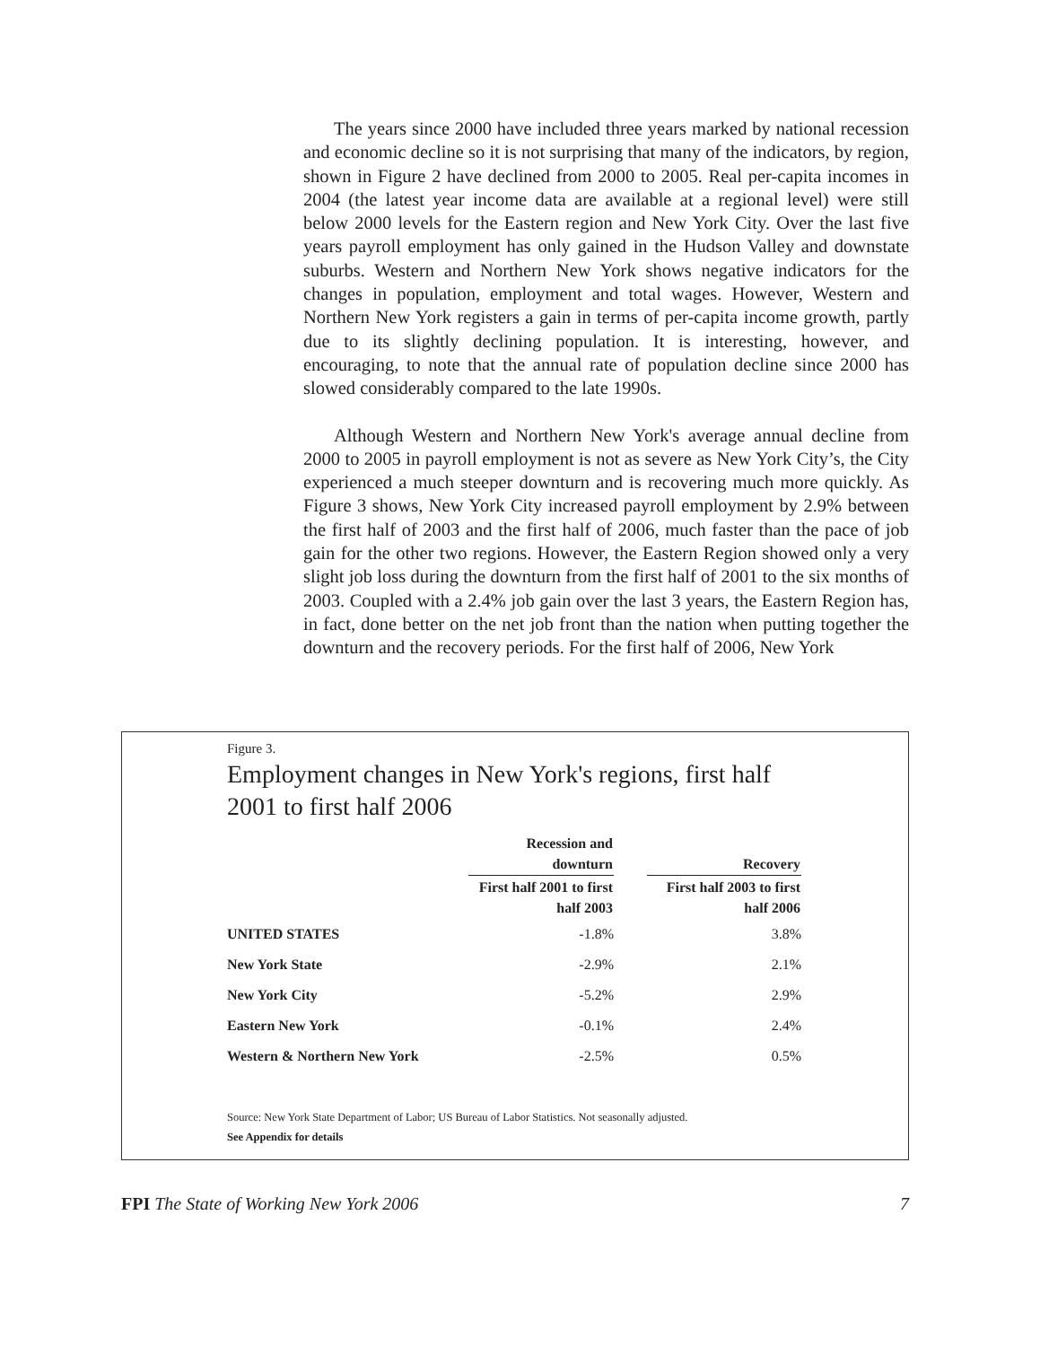The years since 2000 have included three years marked by national recession and economic decline so it is not surprising that many of the indicators, by region, shown in Figure 2 have declined from 2000 to 2005. Real per-capita incomes in 2004 (the latest year income data are available at a regional level) were still below 2000 levels for the Eastern region and New York City. Over the last five years payroll employment has only gained in the Hudson Valley and downstate suburbs. Western and Northern New York shows negative indicators for the changes in population, employment and total wages. However, Western and Northern New York registers a gain in terms of per-capita income growth, partly due to its slightly declining population. It is interesting, however, and encouraging, to note that the annual rate of population decline since 2000 has slowed considerably compared to the late 1990s.
Although Western and Northern New York's average annual decline from 2000 to 2005 in payroll employment is not as severe as New York City’s, the City experienced a much steeper downturn and is recovering much more quickly. As Figure 3 shows, New York City increased payroll employment by 2.9% between the first half of 2003 and the first half of 2006, much faster than the pace of job gain for the other two regions. However, the Eastern Region showed only a very slight job loss during the downturn from the first half of 2001 to the six months of 2003. Coupled with a 2.4% job gain over the last 3 years, the Eastern Region has, in fact, done better on the net job front than the nation when putting together the downturn and the recovery periods. For the first half of 2006, New York
Figure 3.
Employment changes in New York's regions, first half 2001 to first half 2006
| | Recession and downturn | | Recovery |
| --- | --- | --- | --- |
| | First half 2001 to first half 2003 | | First half 2003 to first half 2006 |
| UNITED STATES | -1.8% | | 3.8% |
| New York State | -2.9% | | 2.1% |
| New York City | -5.2% | | 2.9% |
| Eastern New York | -0.1% | | 2.4% |
| Western & Northern New York | -2.5% | | 0.5% |
Source: New York State Department of Labor; US Bureau of Labor Statistics. Not seasonally adjusted.
See Appendix for details
FPI The State of Working New York 2006 7